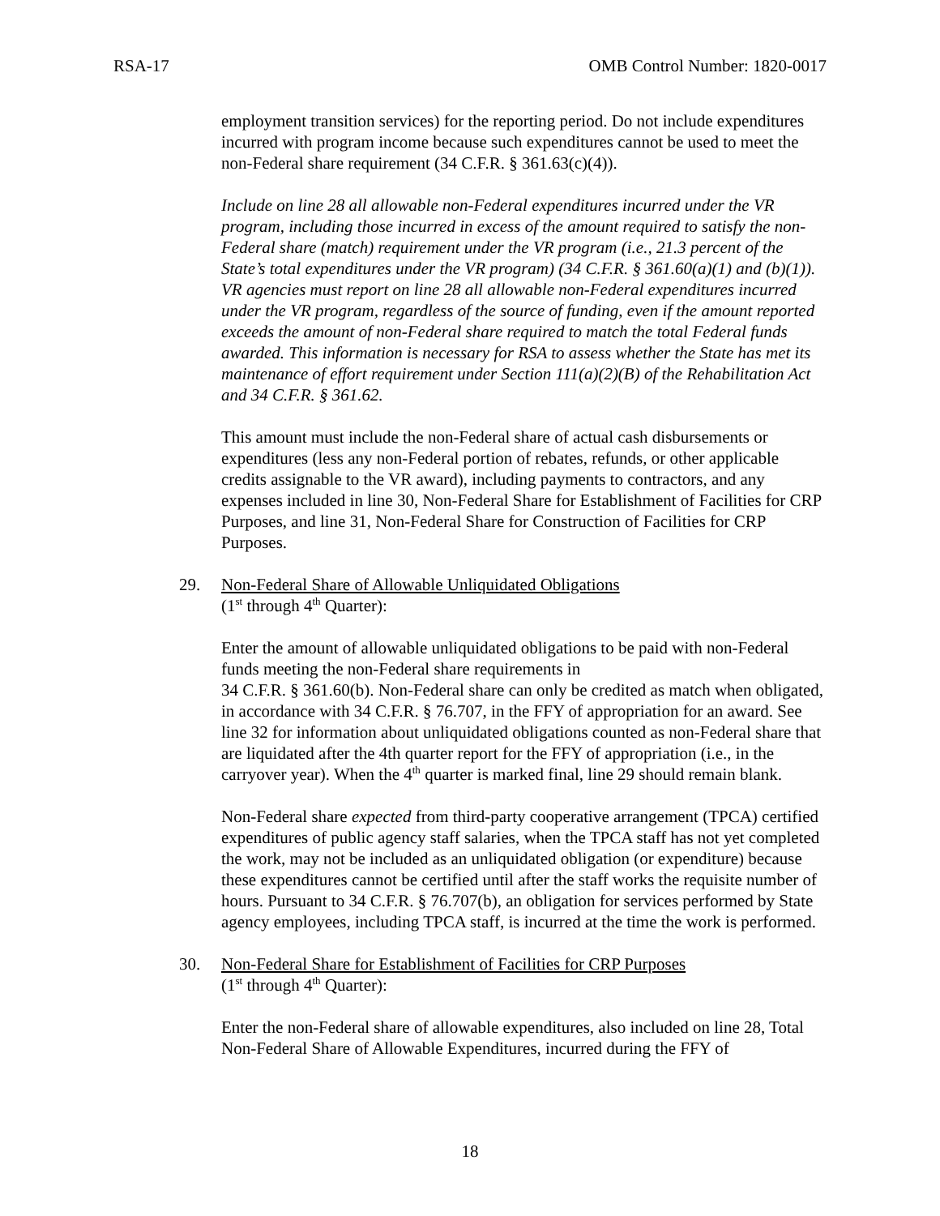RSA-17 OMB Control Number: 1820-0017
employment transition services) for the reporting period. Do not include expenditures incurred with program income because such expenditures cannot be used to meet the non-Federal share requirement (34 C.F.R. § 361.63(c)(4)).
Include on line 28 all allowable non-Federal expenditures incurred under the VR program, including those incurred in excess of the amount required to satisfy the non-Federal share (match) requirement under the VR program (i.e., 21.3 percent of the State’s total expenditures under the VR program) (34 C.F.R. § 361.60(a)(1) and (b)(1)). VR agencies must report on line 28 all allowable non-Federal expenditures incurred under the VR program, regardless of the source of funding, even if the amount reported exceeds the amount of non-Federal share required to match the total Federal funds awarded. This information is necessary for RSA to assess whether the State has met its maintenance of effort requirement under Section 111(a)(2)(B) of the Rehabilitation Act and 34 C.F.R. § 361.62.
This amount must include the non-Federal share of actual cash disbursements or expenditures (less any non-Federal portion of rebates, refunds, or other applicable credits assignable to the VR award), including payments to contractors, and any expenses included in line 30, Non-Federal Share for Establishment of Facilities for CRP Purposes, and line 31, Non-Federal Share for Construction of Facilities for CRP Purposes.
29. Non-Federal Share of Allowable Unliquidated Obligations
(1<sup>st</sup> through 4<sup>th</sup> Quarter):
Enter the amount of allowable unliquidated obligations to be paid with non-Federal funds meeting the non-Federal share requirements in
34 C.F.R. § 361.60(b). Non-Federal share can only be credited as match when obligated, in accordance with 34 C.F.R. § 76.707, in the FFY of appropriation for an award. See line 32 for information about unliquidated obligations counted as non-Federal share that are liquidated after the 4th quarter report for the FFY of appropriation (i.e., in the carryover year). When the 4<sup>th</sup> quarter is marked final, line 29 should remain blank.
Non-Federal share expected from third-party cooperative arrangement (TPCA) certified expenditures of public agency staff salaries, when the TPCA staff has not yet completed the work, may not be included as an unliquidated obligation (or expenditure) because these expenditures cannot be certified until after the staff works the requisite number of hours. Pursuant to 34 C.F.R. § 76.707(b), an obligation for services performed by State agency employees, including TPCA staff, is incurred at the time the work is performed.
30. Non-Federal Share for Establishment of Facilities for CRP Purposes
(1<sup>st</sup> through 4<sup>th</sup> Quarter):
Enter the non-Federal share of allowable expenditures, also included on line 28, Total Non-Federal Share of Allowable Expenditures, incurred during the FFY of
18